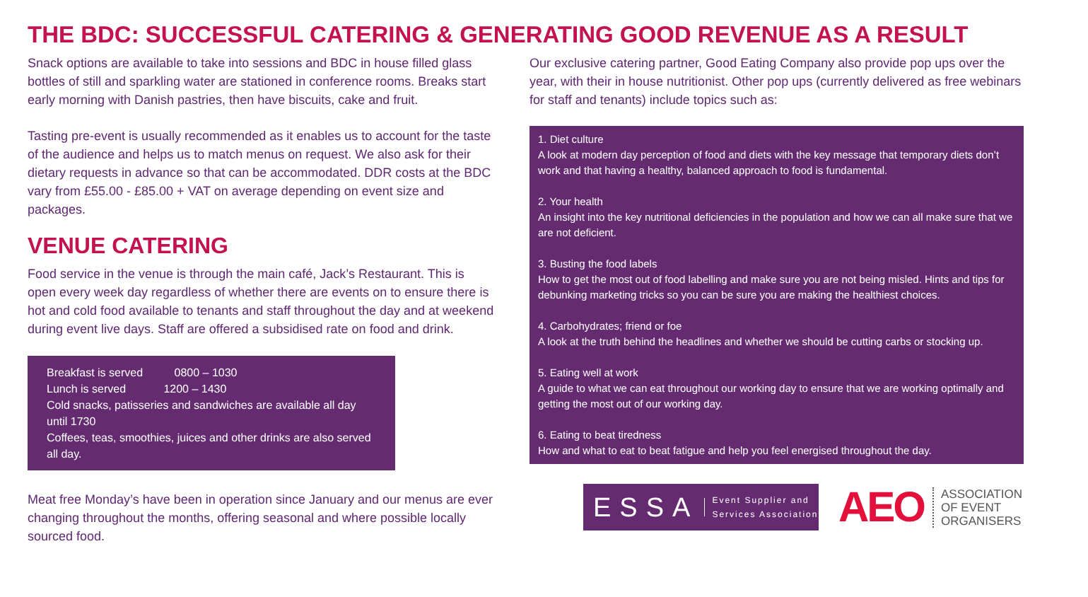THE BDC: SUCCESSFUL CATERING & GENERATING GOOD REVENUE AS A RESULT
Snack options are available to take into sessions and BDC in house filled glass bottles of still and sparkling water are stationed in conference rooms. Breaks start early morning with Danish pastries, then have biscuits, cake and fruit.
Tasting pre-event is usually recommended as it enables us to account for the taste of the audience and helps us to match menus on request. We also ask for their dietary requests in advance so that can be accommodated. DDR costs at the BDC vary from £55.00 - £85.00 + VAT on average depending on event size and packages.
VENUE CATERING
Food service in the venue is through the main café, Jack’s Restaurant. This is open every week day regardless of whether there are events on to ensure there is hot and cold food available to tenants and staff throughout the day and at weekend during event live days. Staff are offered a subsidised rate on food and drink.
Breakfast is served 0800 – 1030
Lunch is served 1200 – 1430
Cold snacks, patisseries and sandwiches are available all day until 1730
Coffees, teas, smoothies, juices and other drinks are also served all day.
Meat free Monday’s have been in operation since January and our menus are ever changing throughout the months, offering seasonal and where possible locally sourced food.
Our exclusive catering partner, Good Eating Company also provide pop ups over the year, with their in house nutritionist. Other pop ups (currently delivered as free webinars for staff and tenants) include topics such as:
1. Diet culture
A look at modern day perception of food and diets with the key message that temporary diets don’t work and that having a healthy, balanced approach to food is fundamental.
2. Your health
An insight into the key nutritional deficiencies in the population and how we can all make sure that we are not deficient.
3. Busting the food labels
How to get the most out of food labelling and make sure you are not being misled. Hints and tips for debunking marketing tricks so you can be sure you are making the healthiest choices.
4. Carbohydrates; friend or foe
A look at the truth behind the headlines and whether we should be cutting carbs or stocking up.
5. Eating well at work
A guide to what we can eat throughout our working day to ensure that we are working optimally and getting the most out of our working day.
6. Eating to beat tiredness
How and what to eat to beat fatigue and help you feel energised throughout the day.
ESSA Event Supplier and
Services Association
AEO ASSOCIATION
OF EVENT
ORGANISERS